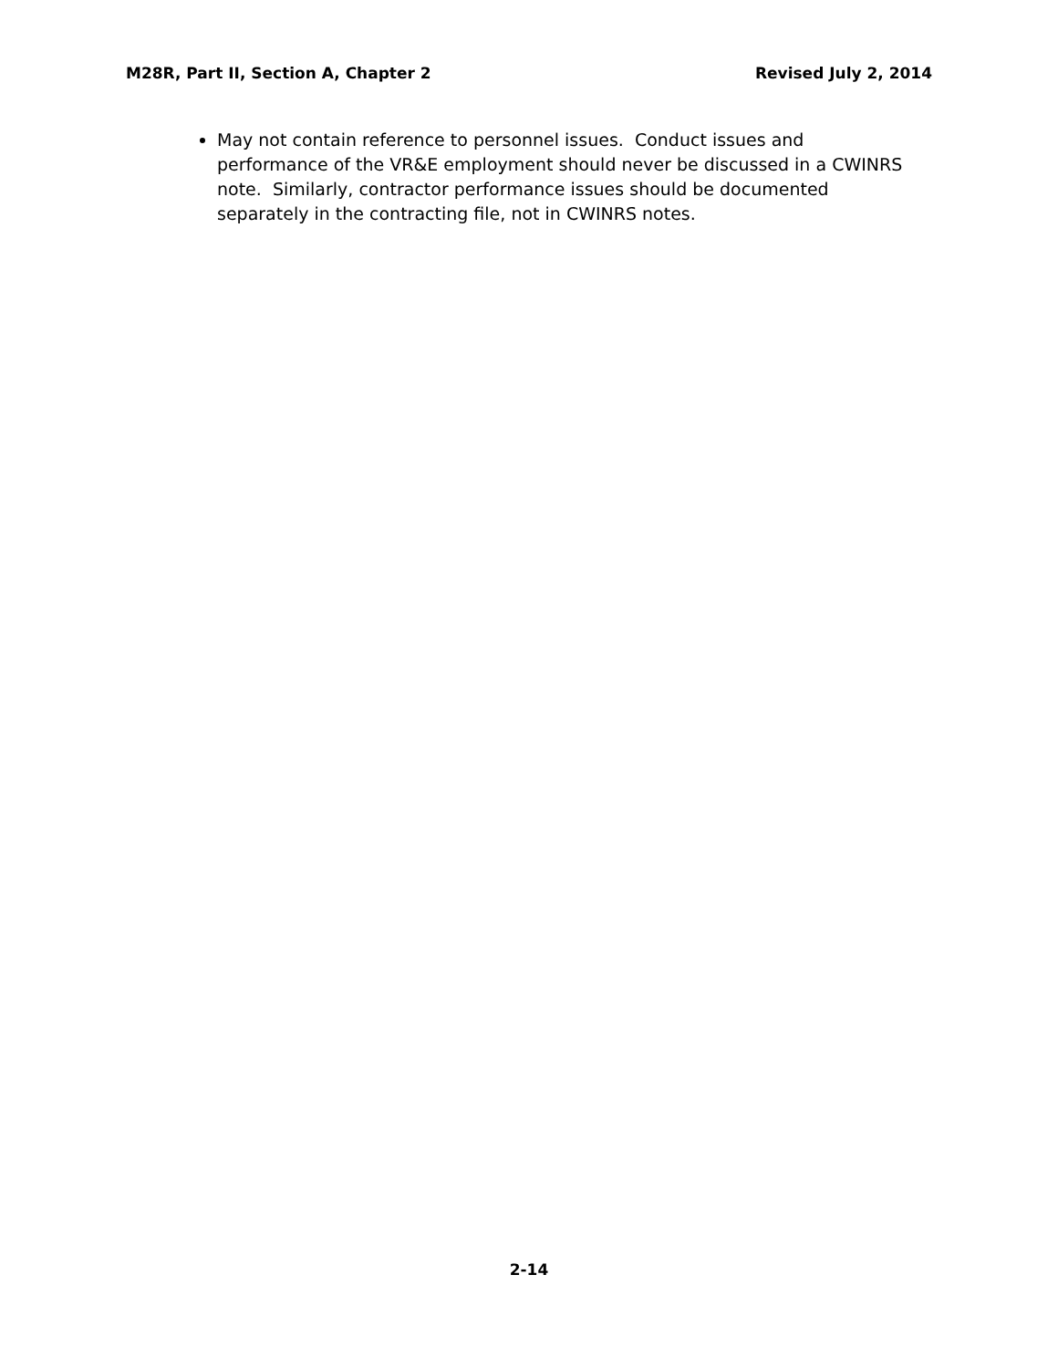M28R, Part II, Section A, Chapter 2 Revised July 2, 2014
May not contain reference to personnel issues. Conduct issues and performance of the VR&E employment should never be discussed in a CWINRS note. Similarly, contractor performance issues should be documented separately in the contracting file, not in CWINRS notes.
2-14